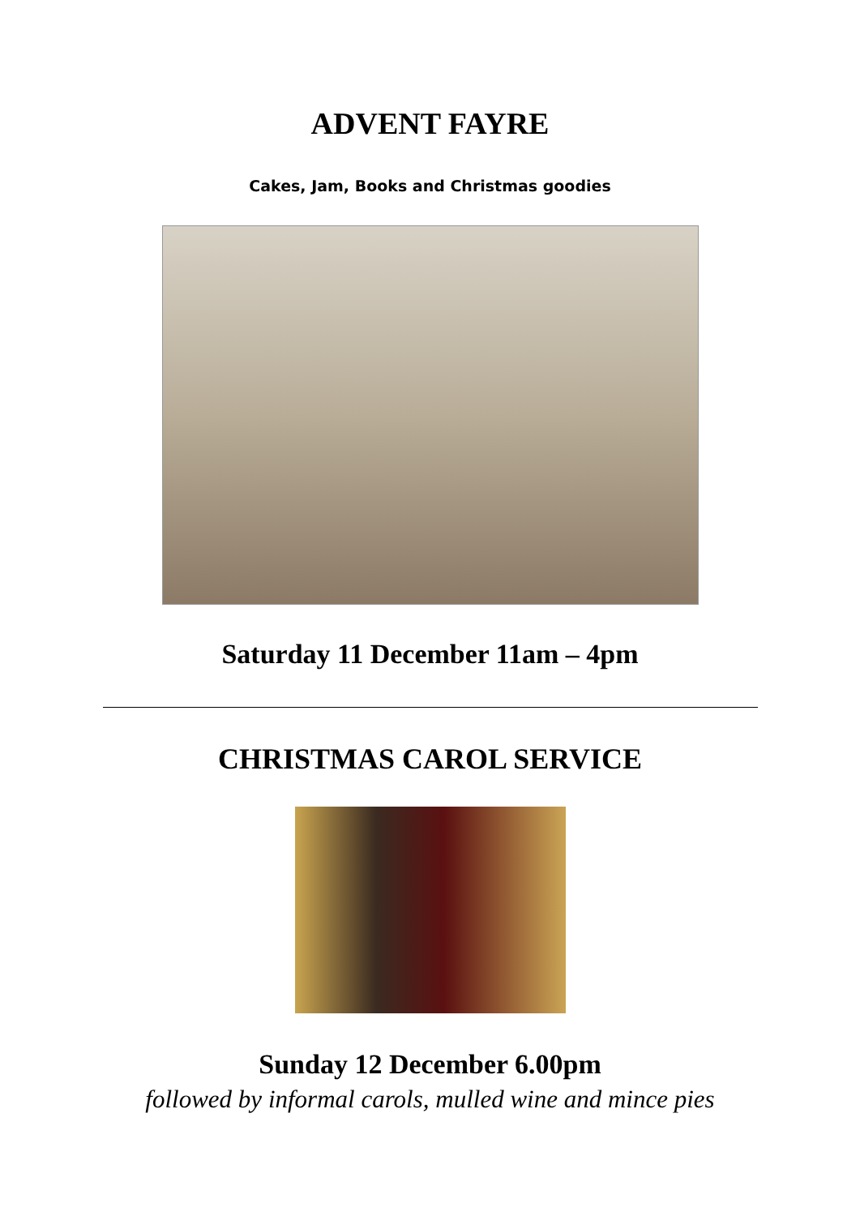ADVENT FAYRE
Cakes, Jam, Books and Christmas goodies
Saturday 11 December 11am – 4pm
CHRISTMAS CAROL SERVICE
Sunday 12 December 6.00pm
followed by informal carols, mulled wine and mince pies